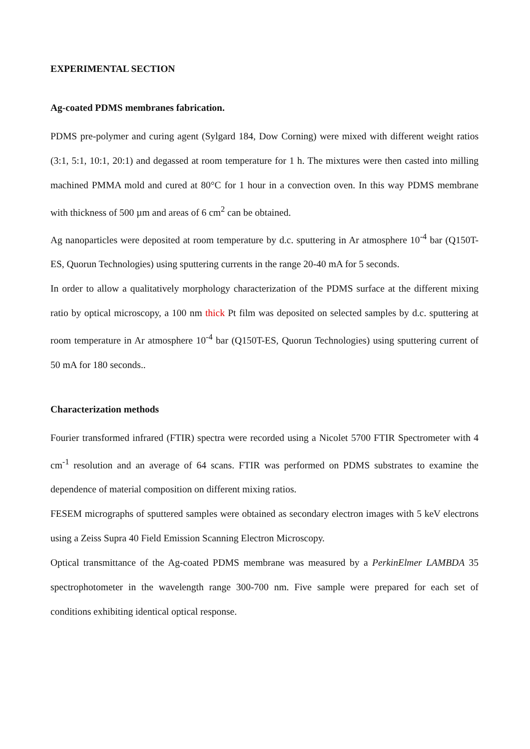EXPERIMENTAL SECTION
Ag-coated PDMS membranes fabrication.
PDMS pre-polymer and curing agent (Sylgard 184, Dow Corning) were mixed with different weight ratios (3:1, 5:1, 10:1, 20:1) and degassed at room temperature for 1 h. The mixtures were then casted into milling machined PMMA mold and cured at 80°C for 1 hour in a convection oven. In this way PDMS membrane with thickness of 500 µm and areas of 6 cm<sup>2</sup> can be obtained.
Ag nanoparticles were deposited at room temperature by d.c. sputtering in Ar atmosphere 10<sup>-4</sup> bar (Q150T-ES, Quorun Technologies) using sputtering currents in the range 20-40 mA for 5 seconds.
In order to allow a qualitatively morphology characterization of the PDMS surface at the different mixing ratio by optical microscopy, a 100 nm thick Pt film was deposited on selected samples by d.c. sputtering at room temperature in Ar atmosphere 10<sup>-4</sup> bar (Q150T-ES, Quorun Technologies) using sputtering current of 50 mA for 180 seconds..
Characterization methods
Fourier transformed infrared (FTIR) spectra were recorded using a Nicolet 5700 FTIR Spectrometer with 4 cm<sup>-1</sup> resolution and an average of 64 scans. FTIR was performed on PDMS substrates to examine the dependence of material composition on different mixing ratios.
FESEM micrographs of sputtered samples were obtained as secondary electron images with 5 keV electrons using a Zeiss Supra 40 Field Emission Scanning Electron Microscopy.
Optical transmittance of the Ag-coated PDMS membrane was measured by a PerkinElmer LAMBDA 35 spectrophotometer in the wavelength range 300-700 nm. Five sample were prepared for each set of conditions exhibiting identical optical response.